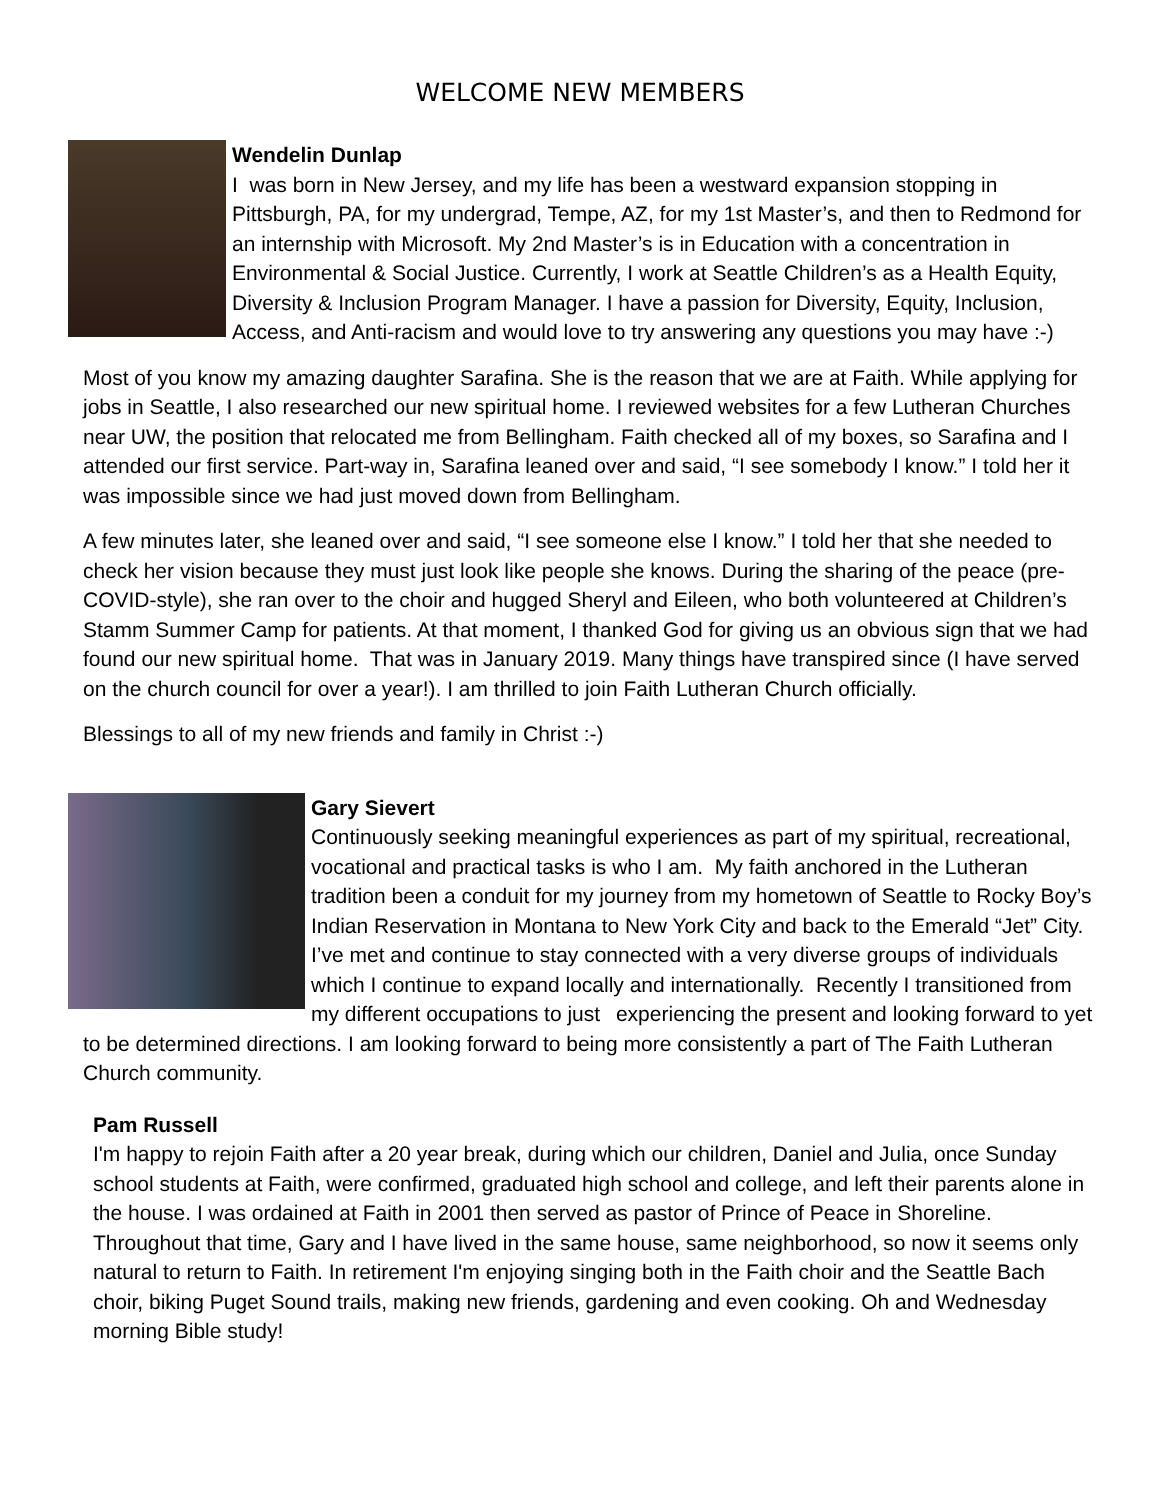WELCOME NEW MEMBERS
Wendelin Dunlap
I was born in New Jersey, and my life has been a westward expansion stopping in Pittsburgh, PA, for my undergrad, Tempe, AZ, for my 1st Master’s, and then to Redmond for an internship with Microsoft. My 2nd Master’s is in Education with a concentration in Environmental & Social Justice. Currently, I work at Seattle Children’s as a Health Equity, Diversity & Inclusion Program Manager. I have a passion for Diversity, Equity, Inclusion, Access, and Anti-racism and would love to try answering any questions you may have :-)
Most of you know my amazing daughter Sarafina. She is the reason that we are at Faith. While applying for jobs in Seattle, I also researched our new spiritual home. I reviewed websites for a few Lutheran Churches near UW, the position that relocated me from Bellingham. Faith checked all of my boxes, so Sarafina and I attended our first service. Part-way in, Sarafina leaned over and said, “I see somebody I know.” I told her it was impossible since we had just moved down from Bellingham.
A few minutes later, she leaned over and said, “I see someone else I know.” I told her that she needed to check her vision because they must just look like people she knows. During the sharing of the peace (pre-COVID-style), she ran over to the choir and hugged Sheryl and Eileen, who both volunteered at Children’s Stamm Summer Camp for patients. At that moment, I thanked God for giving us an obvious sign that we had found our new spiritual home. That was in January 2019. Many things have transpired since (I have served on the church council for over a year!). I am thrilled to join Faith Lutheran Church officially.
Blessings to all of my new friends and family in Christ :-)
Gary Sievert
Continuously seeking meaningful experiences as part of my spiritual, recreational, vocational and practical tasks is who I am. My faith anchored in the Lutheran tradition been a conduit for my journey from my hometown of Seattle to Rocky Boy’s Indian Reservation in Montana to New York City and back to the Emerald “Jet” City. I’ve met and continue to stay connected with a very diverse groups of individuals which I continue to expand locally and internationally. Recently I transitioned from my different occupations to just experiencing the present and looking forward to yet to be determined directions. I am looking forward to being more consistently a part of The Faith Lutheran Church community.
Pam Russell
I'm happy to rejoin Faith after a 20 year break, during which our children, Daniel and Julia, once Sunday school students at Faith, were confirmed, graduated high school and college, and left their parents alone in the house. I was ordained at Faith in 2001 then served as pastor of Prince of Peace in Shoreline. Throughout that time, Gary and I have lived in the same house, same neighborhood, so now it seems only natural to return to Faith. In retirement I'm enjoying singing both in the Faith choir and the Seattle Bach choir, biking Puget Sound trails, making new friends, gardening and even cooking. Oh and Wednesday morning Bible study!